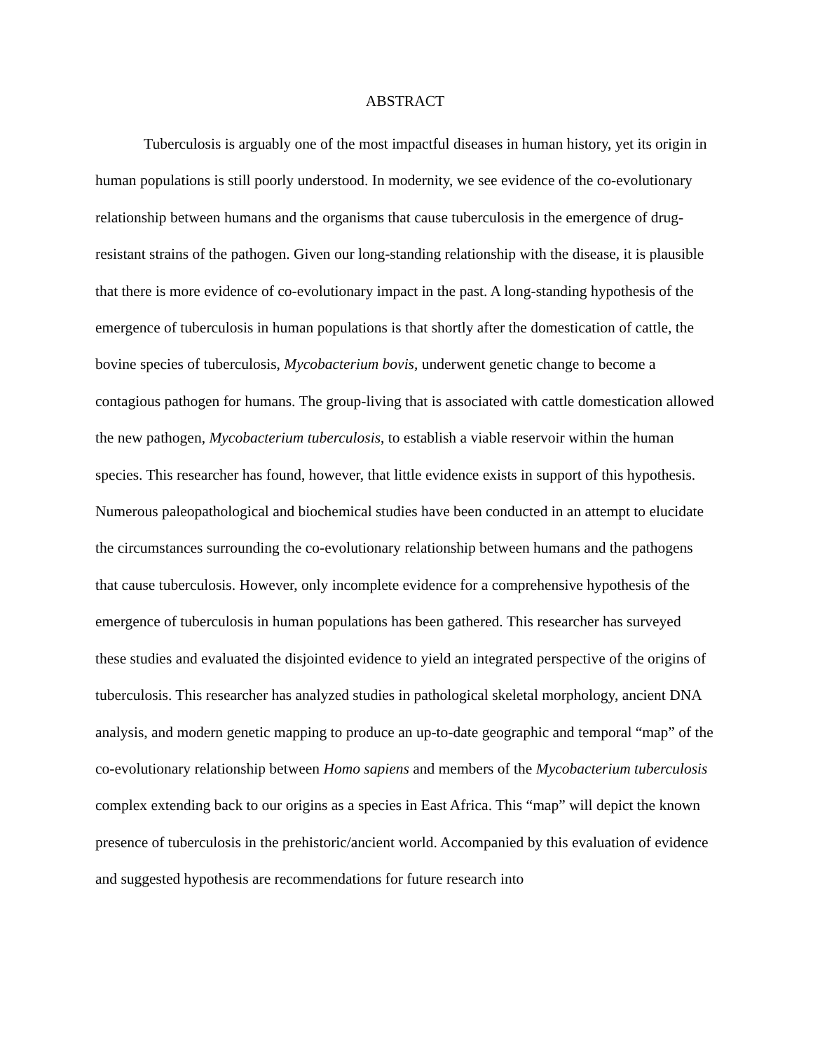ABSTRACT
Tuberculosis is arguably one of the most impactful diseases in human history, yet its origin in human populations is still poorly understood. In modernity, we see evidence of the co-evolutionary relationship between humans and the organisms that cause tuberculosis in the emergence of drug-resistant strains of the pathogen. Given our long-standing relationship with the disease, it is plausible that there is more evidence of co-evolutionary impact in the past. A long-standing hypothesis of the emergence of tuberculosis in human populations is that shortly after the domestication of cattle, the bovine species of tuberculosis, Mycobacterium bovis, underwent genetic change to become a contagious pathogen for humans. The group-living that is associated with cattle domestication allowed the new pathogen, Mycobacterium tuberculosis, to establish a viable reservoir within the human species. This researcher has found, however, that little evidence exists in support of this hypothesis. Numerous paleopathological and biochemical studies have been conducted in an attempt to elucidate the circumstances surrounding the co-evolutionary relationship between humans and the pathogens that cause tuberculosis. However, only incomplete evidence for a comprehensive hypothesis of the emergence of tuberculosis in human populations has been gathered. This researcher has surveyed these studies and evaluated the disjointed evidence to yield an integrated perspective of the origins of tuberculosis. This researcher has analyzed studies in pathological skeletal morphology, ancient DNA analysis, and modern genetic mapping to produce an up-to-date geographic and temporal “map” of the co-evolutionary relationship between Homo sapiens and members of the Mycobacterium tuberculosis complex extending back to our origins as a species in East Africa. This “map” will depict the known presence of tuberculosis in the prehistoric/ancient world. Accompanied by this evaluation of evidence and suggested hypothesis are recommendations for future research into